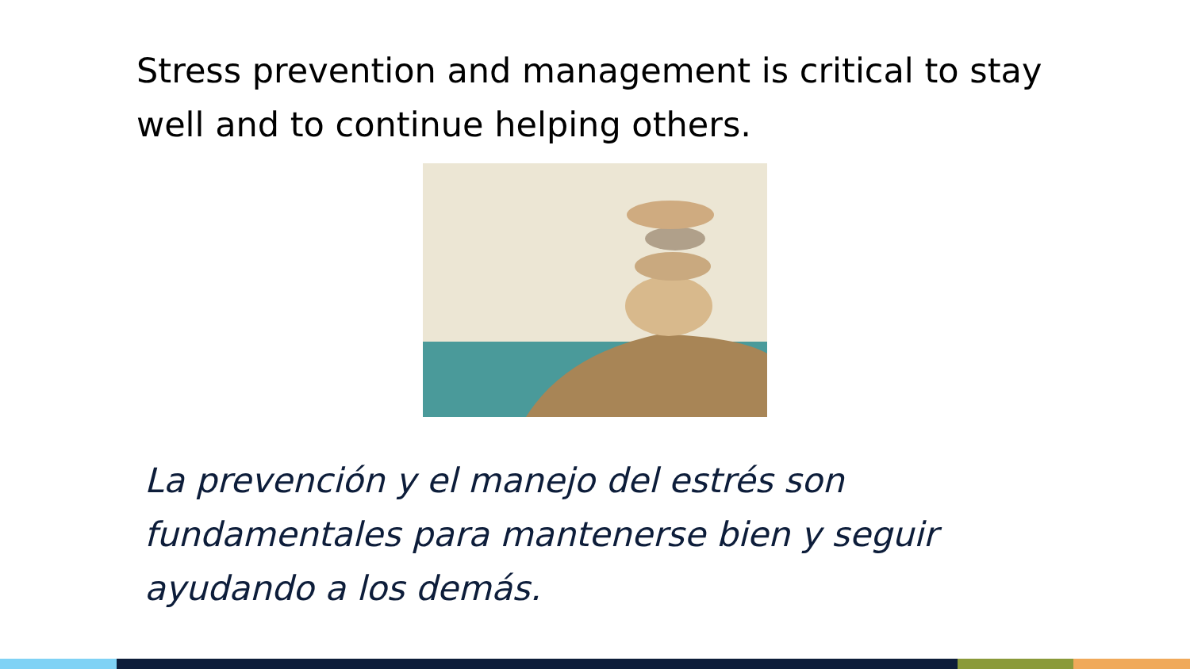Stress prevention and management is critical to stay well and to continue helping others.
La prevención y el manejo del estrés son fundamentales para mantenerse bien y seguir ayudando a los demás.